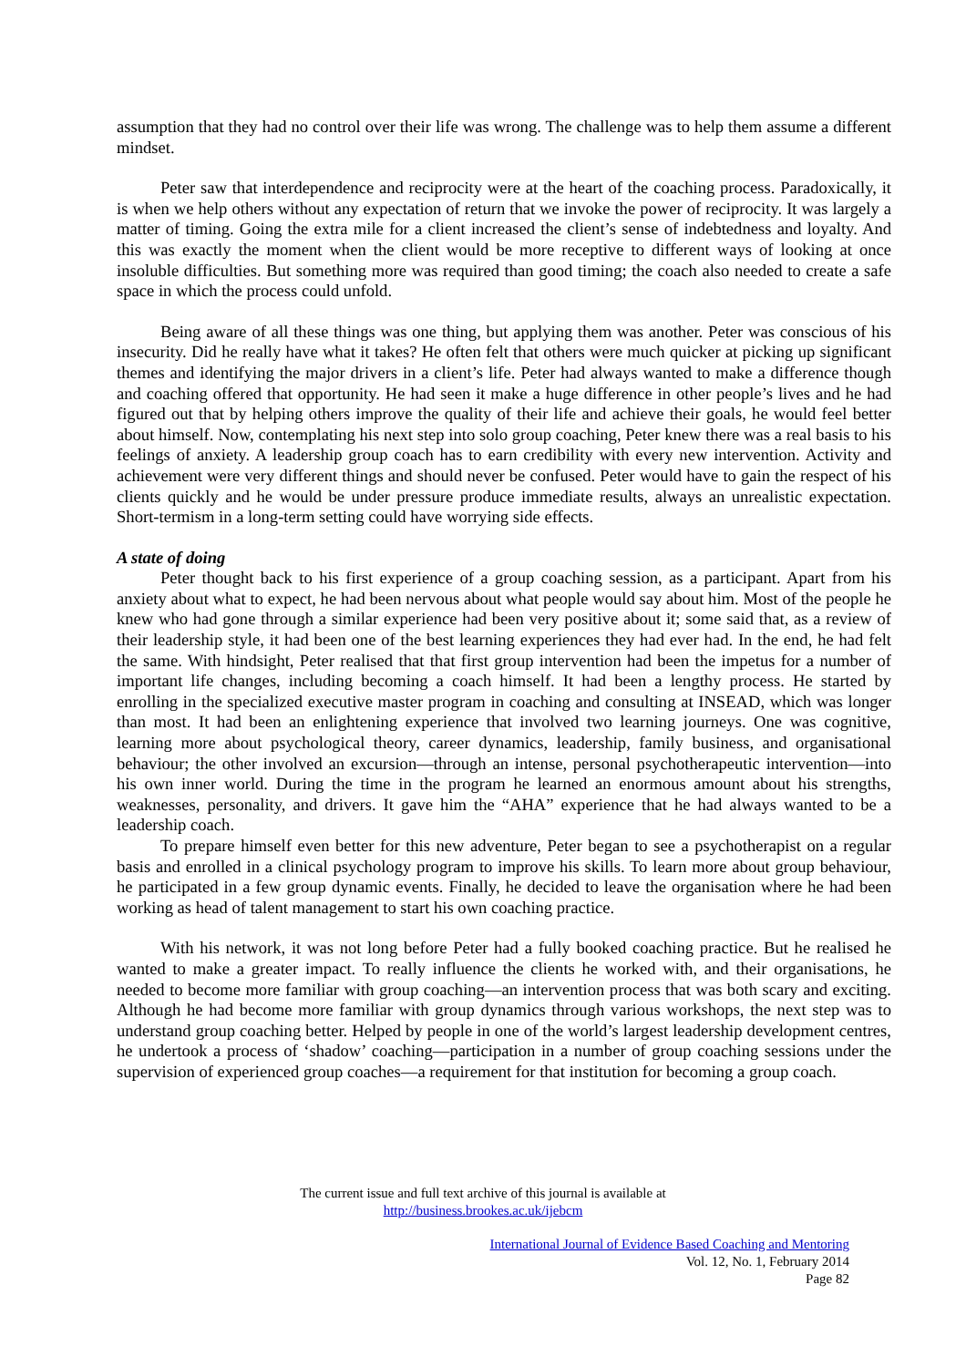assumption that they had no control over their life was wrong. The challenge was to help them assume a different mindset.
Peter saw that interdependence and reciprocity were at the heart of the coaching process. Paradoxically, it is when we help others without any expectation of return that we invoke the power of reciprocity. It was largely a matter of timing. Going the extra mile for a client increased the client’s sense of indebtedness and loyalty. And this was exactly the moment when the client would be more receptive to different ways of looking at once insoluble difficulties. But something more was required than good timing; the coach also needed to create a safe space in which the process could unfold.
Being aware of all these things was one thing, but applying them was another. Peter was conscious of his insecurity. Did he really have what it takes? He often felt that others were much quicker at picking up significant themes and identifying the major drivers in a client’s life. Peter had always wanted to make a difference though and coaching offered that opportunity. He had seen it make a huge difference in other people’s lives and he had figured out that by helping others improve the quality of their life and achieve their goals, he would feel better about himself. Now, contemplating his next step into solo group coaching, Peter knew there was a real basis to his feelings of anxiety. A leadership group coach has to earn credibility with every new intervention. Activity and achievement were very different things and should never be confused. Peter would have to gain the respect of his clients quickly and he would be under pressure produce immediate results, always an unrealistic expectation. Short-termism in a long-term setting could have worrying side effects.
A state of doing
Peter thought back to his first experience of a group coaching session, as a participant. Apart from his anxiety about what to expect, he had been nervous about what people would say about him. Most of the people he knew who had gone through a similar experience had been very positive about it; some said that, as a review of their leadership style, it had been one of the best learning experiences they had ever had. In the end, he had felt the same. With hindsight, Peter realised that that first group intervention had been the impetus for a number of important life changes, including becoming a coach himself. It had been a lengthy process. He started by enrolling in the specialized executive master program in coaching and consulting at INSEAD, which was longer than most. It had been an enlightening experience that involved two learning journeys. One was cognitive, learning more about psychological theory, career dynamics, leadership, family business, and organisational behaviour; the other involved an excursion—through an intense, personal psychotherapeutic intervention—into his own inner world. During the time in the program he learned an enormous amount about his strengths, weaknesses, personality, and drivers. It gave him the “AHA” experience that he had always wanted to be a leadership coach.
To prepare himself even better for this new adventure, Peter began to see a psychotherapist on a regular basis and enrolled in a clinical psychology program to improve his skills. To learn more about group behaviour, he participated in a few group dynamic events. Finally, he decided to leave the organisation where he had been working as head of talent management to start his own coaching practice.
With his network, it was not long before Peter had a fully booked coaching practice. But he realised he wanted to make a greater impact. To really influence the clients he worked with, and their organisations, he needed to become more familiar with group coaching—an intervention process that was both scary and exciting. Although he had become more familiar with group dynamics through various workshops, the next step was to understand group coaching better. Helped by people in one of the world’s largest leadership development centres, he undertook a process of ‘shadow’ coaching—participation in a number of group coaching sessions under the supervision of experienced group coaches—a requirement for that institution for becoming a group coach.
The current issue and full text archive of this journal is available at
http://business.brookes.ac.uk/ijebcm
International Journal of Evidence Based Coaching and Mentoring
Vol. 12, No. 1, February 2014
Page 82